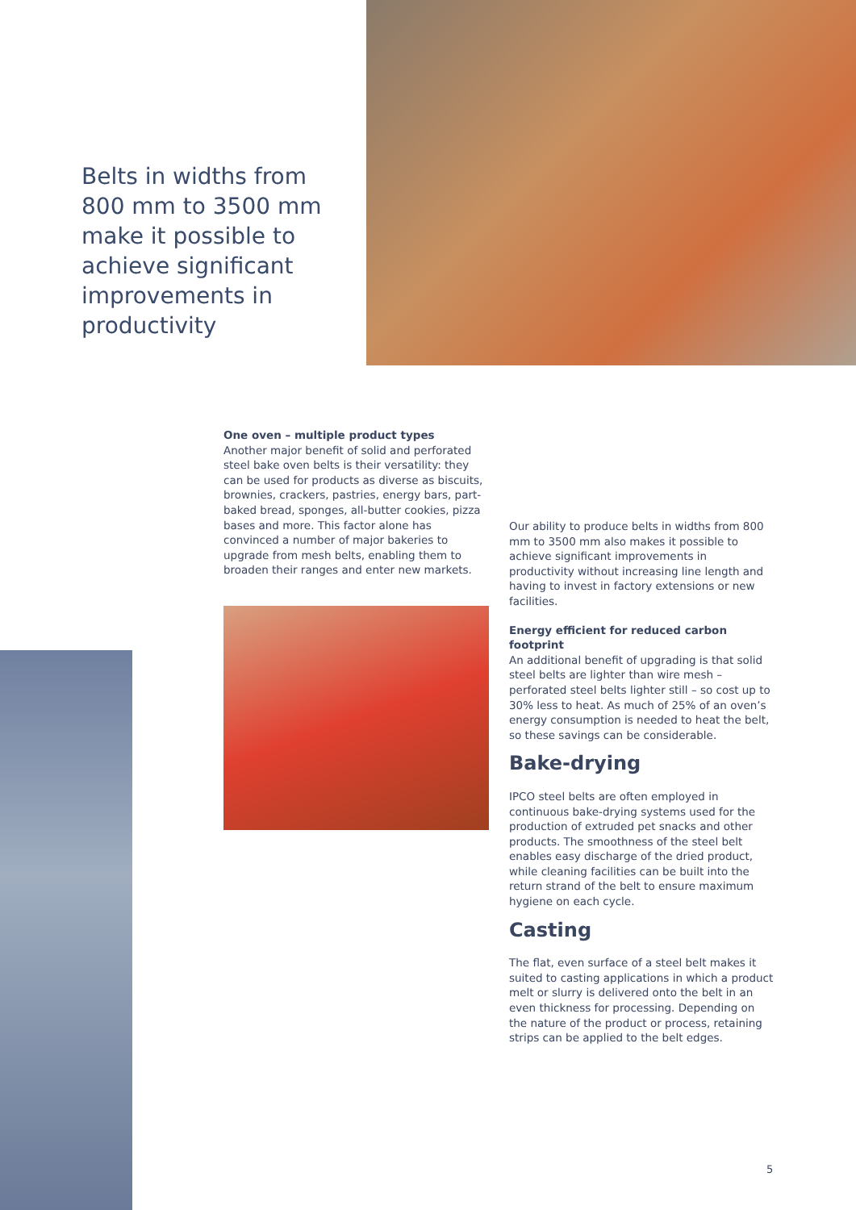Belts in widths from 800 mm to 3500 mm make it possible to achieve significant improvements in productivity
One oven – multiple product types
Another major benefit of solid and perforated steel bake oven belts is their versatility: they can be used for products as diverse as biscuits, brownies, crackers, pastries, energy bars, part-baked bread, sponges, all-butter cookies, pizza bases and more. This factor alone has convinced a number of major bakeries to upgrade from mesh belts, enabling them to broaden their ranges and enter new markets.
Our ability to produce belts in widths from 800 mm to 3500 mm also makes it possible to achieve significant improvements in productivity without increasing line length and having to invest in factory extensions or new facilities.
Energy efficient for reduced carbon footprint
An additional benefit of upgrading is that solid steel belts are lighter than wire mesh – perforated steel belts lighter still – so cost up to 30% less to heat. As much of 25% of an oven’s energy consumption is needed to heat the belt, so these savings can be considerable.
Bake-drying
IPCO steel belts are often employed in continuous bake-drying systems used for the production of extruded pet snacks and other products. The smoothness of the steel belt enables easy discharge of the dried product, while cleaning facilities can be built into the return strand of the belt to ensure maximum hygiene on each cycle.
Casting
The flat, even surface of a steel belt makes it suited to casting applications in which a product melt or slurry is delivered onto the belt in an even thickness for processing. Depending on the nature of the product or process, retaining strips can be applied to the belt edges.
5